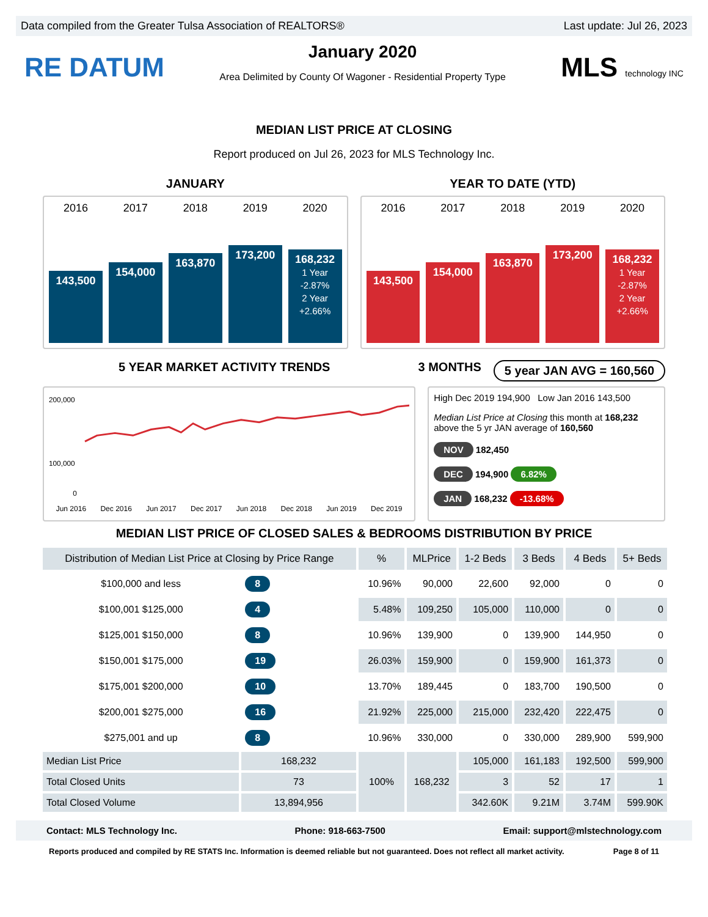Data compiled from the Greater Tulsa Association of REALTORS® Last update: Jul 26, 2023
RE DATUM
January 2020
Area Delimited by County Of Wagoner - Residential Property Type
MLS technology INC
MEDIAN LIST PRICE AT CLOSING
Report produced on Jul 26, 2023 for MLS Technology Inc.
JANUARY YEAR TO DATE (YTD)
2016 2017 2018 2019 2020
143,500
154,000
163,870
173,200
168,232
1 Year
-2.87%
2 Year
+2.66%
2016 2017 2018 2019 2020
143,500
154,000
163,870
173,200
168,232
1 Year
-2.87%
2 Year
+2.66%
5 YEAR MARKET ACTIVITY TRENDS 3 MONTHS
5 year JAN AVG = 160,560
200,000
100,000
0
Jun 2016 Dec 2016 Jun 2017 Dec 2017 Jun 2018 Dec 2018 Jun 2019 Dec 2019
High Dec 2019 194,900 Low Jan 2016 143,500
Median List Price at Closing this month at 168,232
above the 5 yr JAN average of 160,560
NOV 182,450
DEC 194,900 6.82%
JAN 168,232 -13.68%
MEDIAN LIST PRICE OF CLOSED SALES & BEDROOMS DISTRIBUTION BY PRICE
| Distribution of Median List Price at Closing by Price Range | | % | MLPrice | 1-2 Beds | 3 Beds | 4 Beds | 5+ Beds |
| --- | --- | --- | --- | --- | --- | --- | --- |
| $100,000 and less | 8 | 10.96% | 90,000 | 22,600 | 92,000 | 0 | 0 |
| $100,001 $125,000 | 4 | 5.48% | 109,250 | 105,000 | 110,000 | 0 | 0 |
| $125,001 $150,000 | 8 | 10.96% | 139,900 | 0 | 139,900 | 144,950 | 0 |
| $150,001 $175,000 | 19 | 26.03% | 159,900 | 0 | 159,900 | 161,373 | 0 |
| $175,001 $200,000 | 10 | 13.70% | 189,445 | 0 | 183,700 | 190,500 | 0 |
| $200,001 $275,000 | 16 | 21.92% | 225,000 | 215,000 | 232,420 | 222,475 | 0 |
| $275,001 and up | 8 | 10.96% | 330,000 | 0 | 330,000 | 289,900 | 599,900 |
| Median List Price | 168,232 | 100% | 168,232 | 105,000 | 161,183 | 192,500 | 599,900 |
| Total Closed Units | 73 | | | 3 | 52 | 17 | 1 |
| Total Closed Volume | 13,894,956 | | | 342.60K | 9.21M | 3.74M | 599.90K |
Contact: MLS Technology Inc. Phone: 918-663-7500 Email: support@mlstechnology.com
Reports produced and compiled by RE STATS Inc. Information is deemed reliable but not guaranteed. Does not reflect all market activity. Page 8 of 11